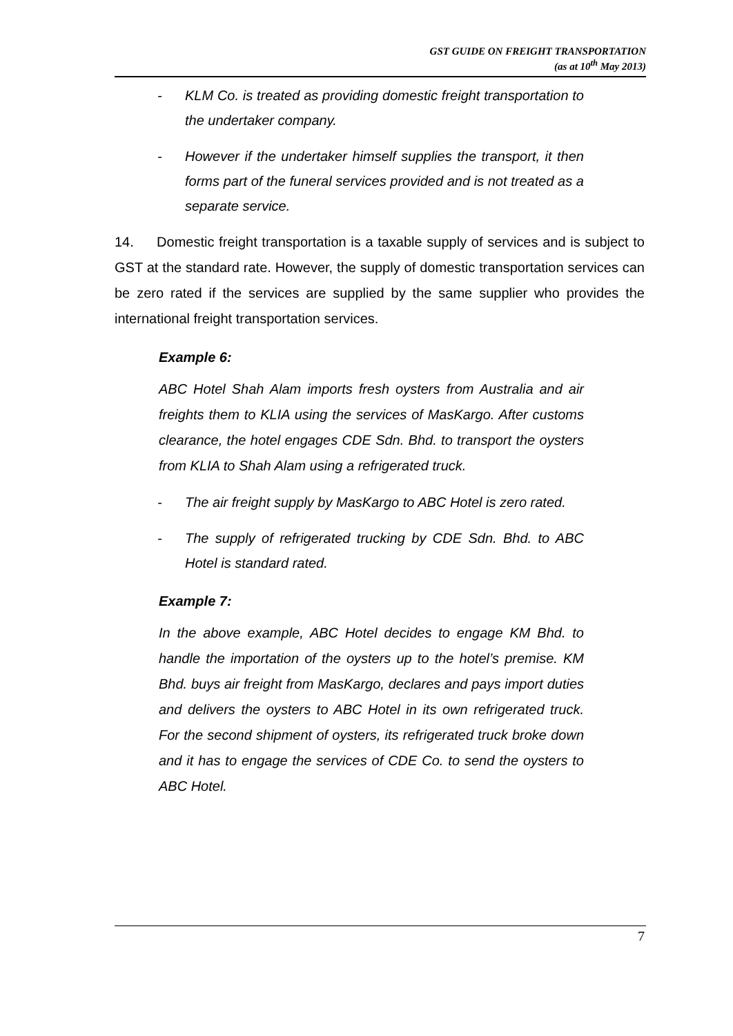GST GUIDE ON FREIGHT TRANSPORTATION
(as at 10<sup>th</sup> May 2013)
- KLM Co. is treated as providing domestic freight transportation to the undertaker company.
- However if the undertaker himself supplies the transport, it then forms part of the funeral services provided and is not treated as a separate service.
14. Domestic freight transportation is a taxable supply of services and is subject to GST at the standard rate. However, the supply of domestic transportation services can be zero rated if the services are supplied by the same supplier who provides the international freight transportation services.
Example 6:
ABC Hotel Shah Alam imports fresh oysters from Australia and air freights them to KLIA using the services of MasKargo. After customs clearance, the hotel engages CDE Sdn. Bhd. to transport the oysters from KLIA to Shah Alam using a refrigerated truck.
- The air freight supply by MasKargo to ABC Hotel is zero rated.
- The supply of refrigerated trucking by CDE Sdn. Bhd. to ABC Hotel is standard rated.
Example 7:
In the above example, ABC Hotel decides to engage KM Bhd. to handle the importation of the oysters up to the hotel’s premise. KM Bhd. buys air freight from MasKargo, declares and pays import duties and delivers the oysters to ABC Hotel in its own refrigerated truck. For the second shipment of oysters, its refrigerated truck broke down and it has to engage the services of CDE Co. to send the oysters to ABC Hotel.
7